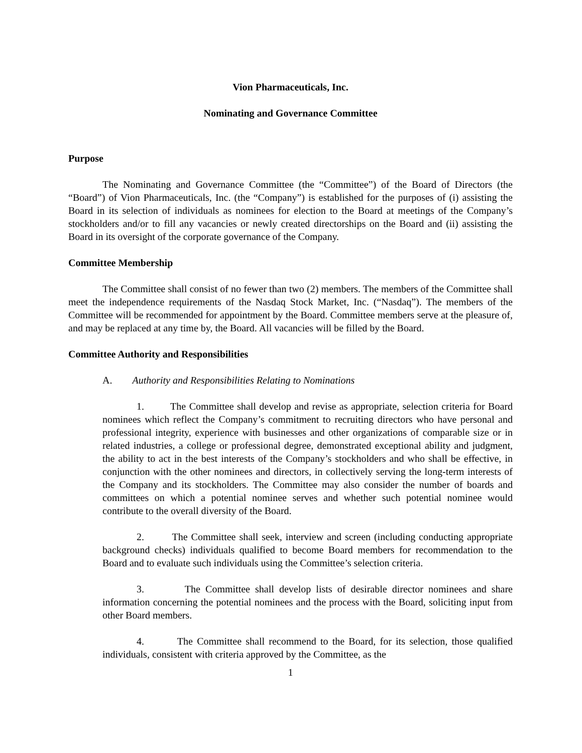Vion Pharmaceuticals, Inc.
Nominating and Governance Committee
Purpose
The Nominating and Governance Committee (the “Committee”) of the Board of Directors (the “Board”) of Vion Pharmaceuticals, Inc. (the “Company”) is established for the purposes of (i) assisting the Board in its selection of individuals as nominees for election to the Board at meetings of the Company’s stockholders and/or to fill any vacancies or newly created directorships on the Board and (ii) assisting the Board in its oversight of the corporate governance of the Company.
Committee Membership
The Committee shall consist of no fewer than two (2) members. The members of the Committee shall meet the independence requirements of the Nasdaq Stock Market, Inc. (“Nasdaq”). The members of the Committee will be recommended for appointment by the Board. Committee members serve at the pleasure of, and may be replaced at any time by, the Board. All vacancies will be filled by the Board.
Committee Authority and Responsibilities
A. Authority and Responsibilities Relating to Nominations
1. The Committee shall develop and revise as appropriate, selection criteria for Board nominees which reflect the Company’s commitment to recruiting directors who have personal and professional integrity, experience with businesses and other organizations of comparable size or in related industries, a college or professional degree, demonstrated exceptional ability and judgment, the ability to act in the best interests of the Company’s stockholders and who shall be effective, in conjunction with the other nominees and directors, in collectively serving the long-term interests of the Company and its stockholders. The Committee may also consider the number of boards and committees on which a potential nominee serves and whether such potential nominee would contribute to the overall diversity of the Board.
2. The Committee shall seek, interview and screen (including conducting appropriate background checks) individuals qualified to become Board members for recommendation to the Board and to evaluate such individuals using the Committee’s selection criteria.
3. The Committee shall develop lists of desirable director nominees and share information concerning the potential nominees and the process with the Board, soliciting input from other Board members.
4. The Committee shall recommend to the Board, for its selection, those qualified individuals, consistent with criteria approved by the Committee, as the
1